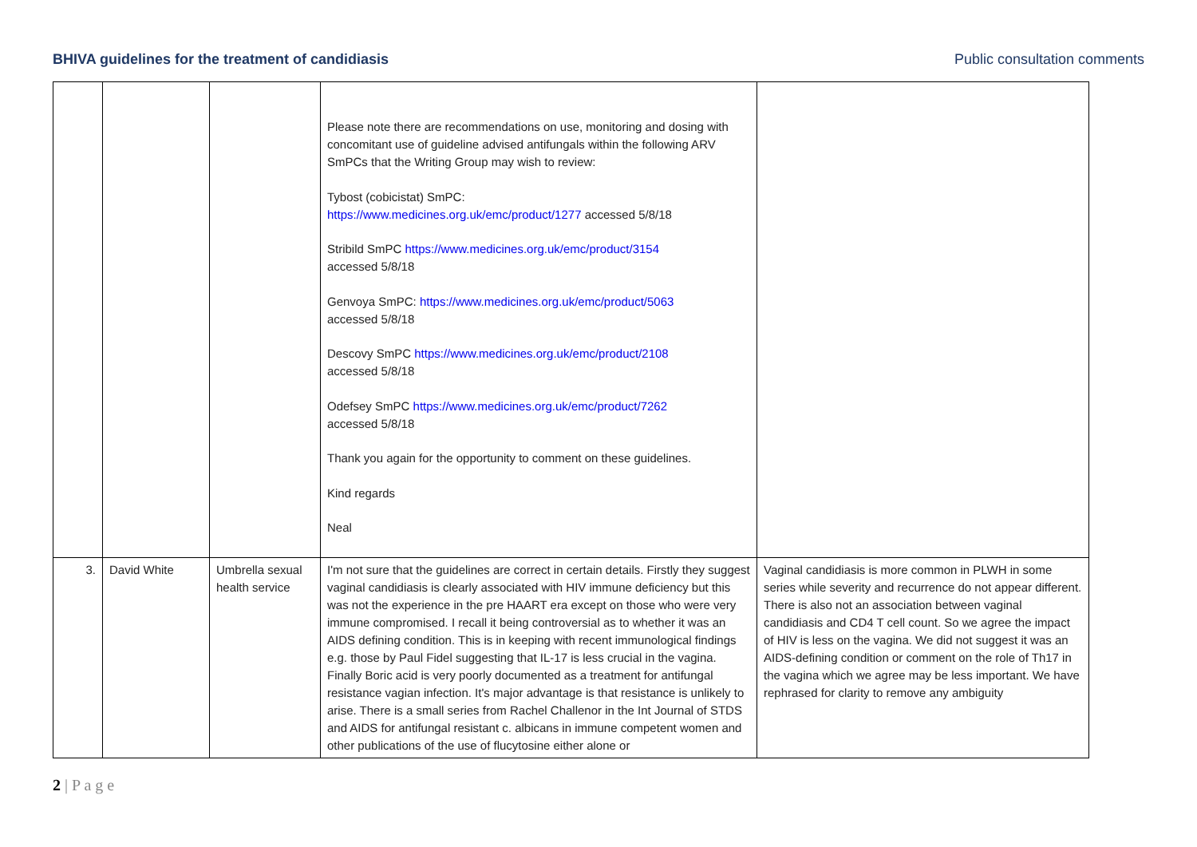BHIVA guidelines for the treatment of candidiasis
Public consultation comments
| | | | Please note there are recommendations on use, monitoring and dosing with concomitant use of guideline advised antifungals within the following ARV SmPCs that the Writing Group may wish to review: Tybost (cobicistat) SmPC: https://www.medicines.org.uk/emc/product/1277 accessed 5/8/18 Stribild SmPC https://www.medicines.org.uk/emc/product/3154 accessed 5/8/18 Genvoya SmPC: https://www.medicines.org.uk/emc/product/5063 accessed 5/8/18 Descovy SmPC https://www.medicines.org.uk/emc/product/2108 accessed 5/8/18 Odefsey SmPC https://www.medicines.org.uk/emc/product/7262 accessed 5/8/18 Thank you again for the opportunity to comment on these guidelines. Kind regards Neal | |
| 3. | David White | Umbrella sexual health service | I'm not sure that the guidelines are correct in certain details. Firstly they suggest vaginal candidiasis is clearly associated with HIV immune deficiency but this was not the experience in the pre HAART era except on those who were very immune compromised. I recall it being controversial as to whether it was an AIDS defining condition. This is in keeping with recent immunological findings e.g. those by Paul Fidel suggesting that IL-17 is less crucial in the vagina. Finally Boric acid is very poorly documented as a treatment for antifungal resistance vagian infection. It's major advantage is that resistance is unlikely to arise. There is a small series from Rachel Challenor in the Int Journal of STDS and AIDS for antifungal resistant c. albicans in immune competent women and other publications of the use of flucytosine either alone or | Vaginal candidiasis is more common in PLWH in some series while severity and recurrence do not appear different. There is also not an association between vaginal candidiasis and CD4 T cell count. So we agree the impact of HIV is less on the vagina. We did not suggest it was an AIDS-defining condition or comment on the role of Th17 in the vagina which we agree may be less important. We have rephrased for clarity to remove any ambiguity |
2 | P a g e